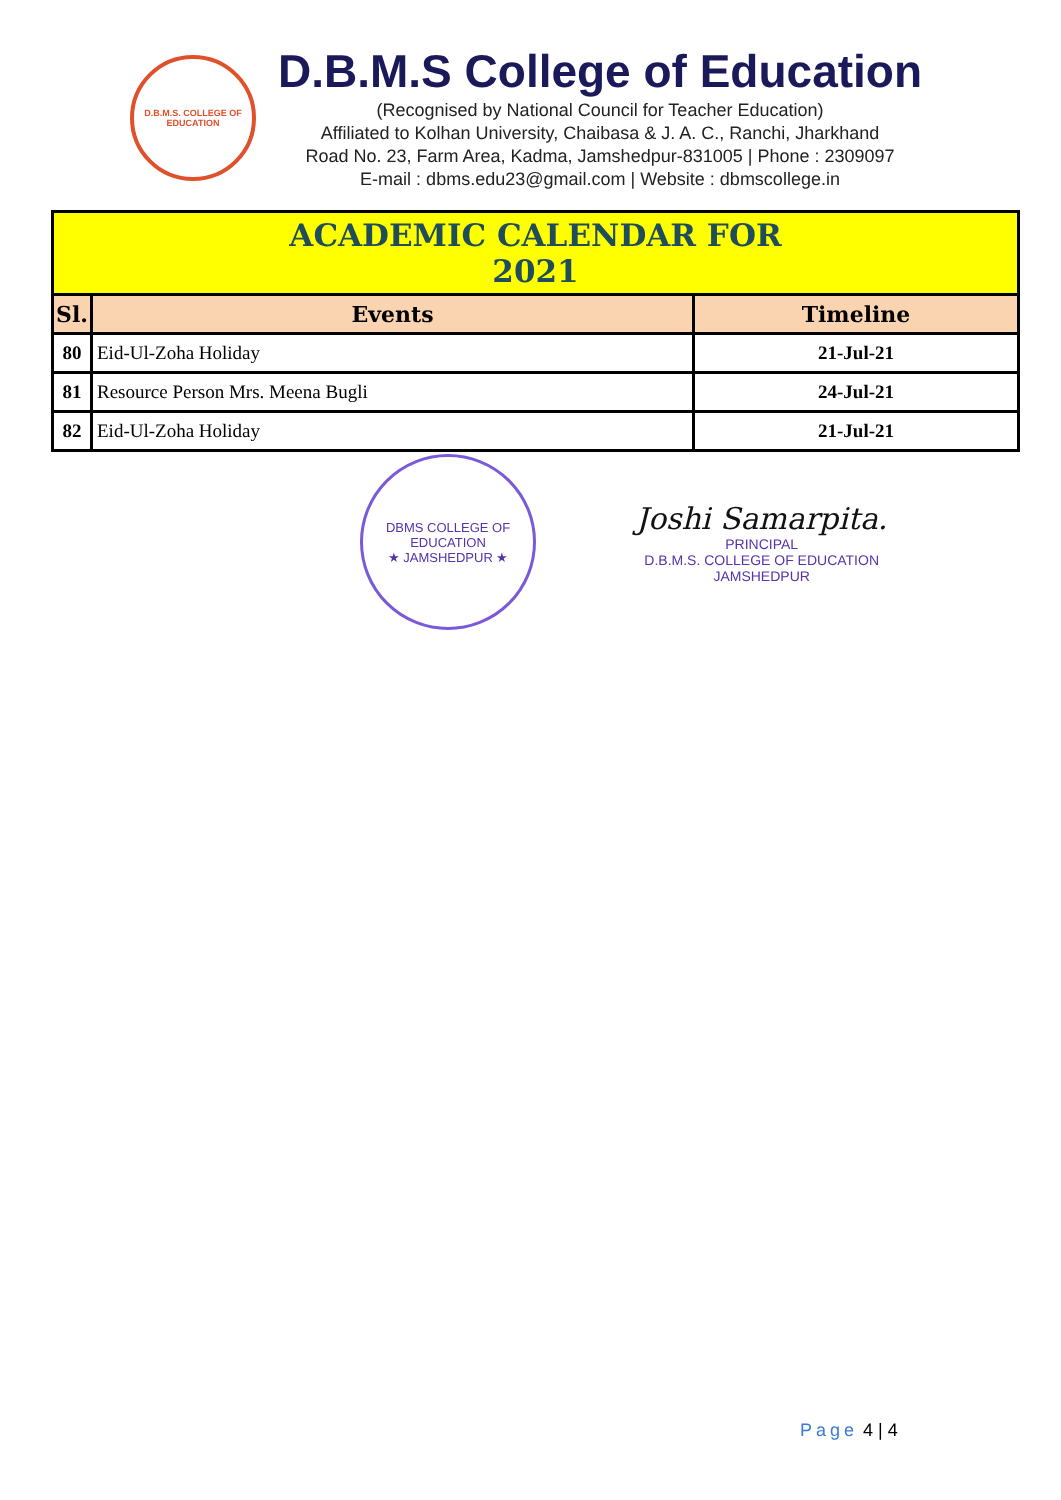D.B.M.S. COLLEGE OF EDUCATION
D.B.M.S College of Education
(Recognised by National Council for Teacher Education)
Affiliated to Kolhan University, Chaibasa & J. A. C., Ranchi, Jharkhand
Road No. 23, Farm Area, Kadma, Jamshedpur-831005 | Phone : 2309097
E-mail : dbms.edu23@gmail.com | Website : dbmscollege.in
| ACADEMIC CALENDAR FOR 2021 | | |
| Sl. | Events | Timeline |
| 80 | Eid-Ul-Zoha Holiday | 21-Jul-21 |
| 81 | Resource Person Mrs. Meena Bugli | 24-Jul-21 |
| 82 | Eid-Ul-Zoha Holiday | 21-Jul-21 |
DBMS COLLEGE OF EDUCATION
★ JAMSHEDPUR ★
Joshi Samarpita.
PRINCIPAL
D.B.M.S. COLLEGE OF EDUCATION
JAMSHEDPUR
Page 4 | 4